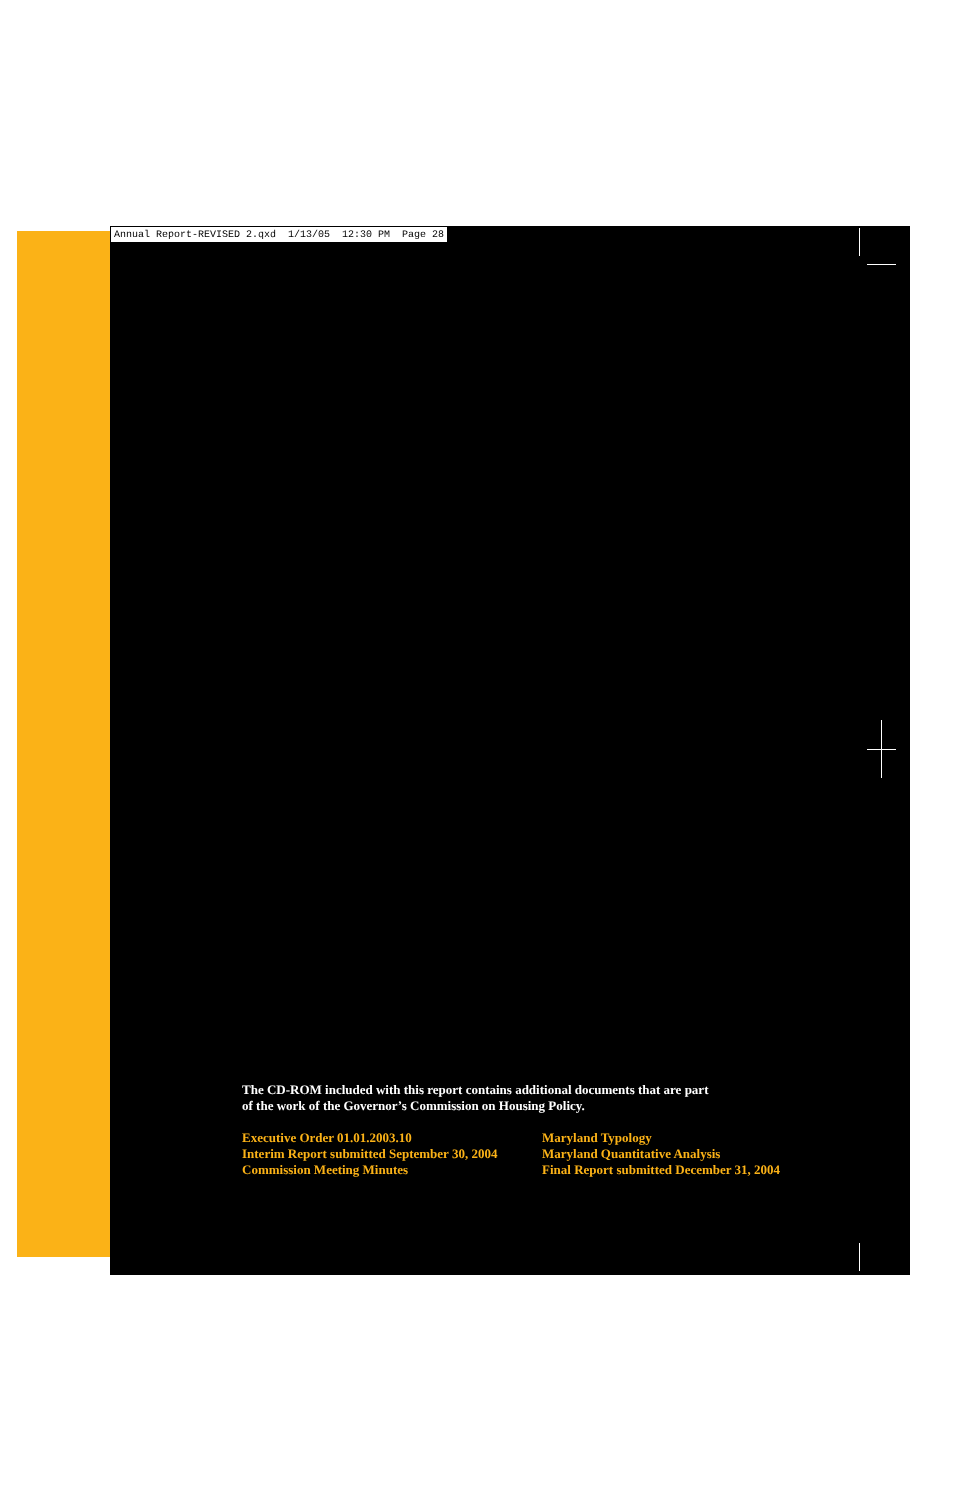Annual Report-REVISED 2.qxd 1/13/05 12:30 PM Page 28
The CD-ROM included with this report contains additional documents that are part
of the work of the Governor’s Commission on Housing Policy.
Executive Order 01.01.2003.10
Interim Report submitted September 30, 2004
Commission Meeting Minutes
Maryland Typology
Maryland Quantitative Analysis
Final Report submitted December 31, 2004